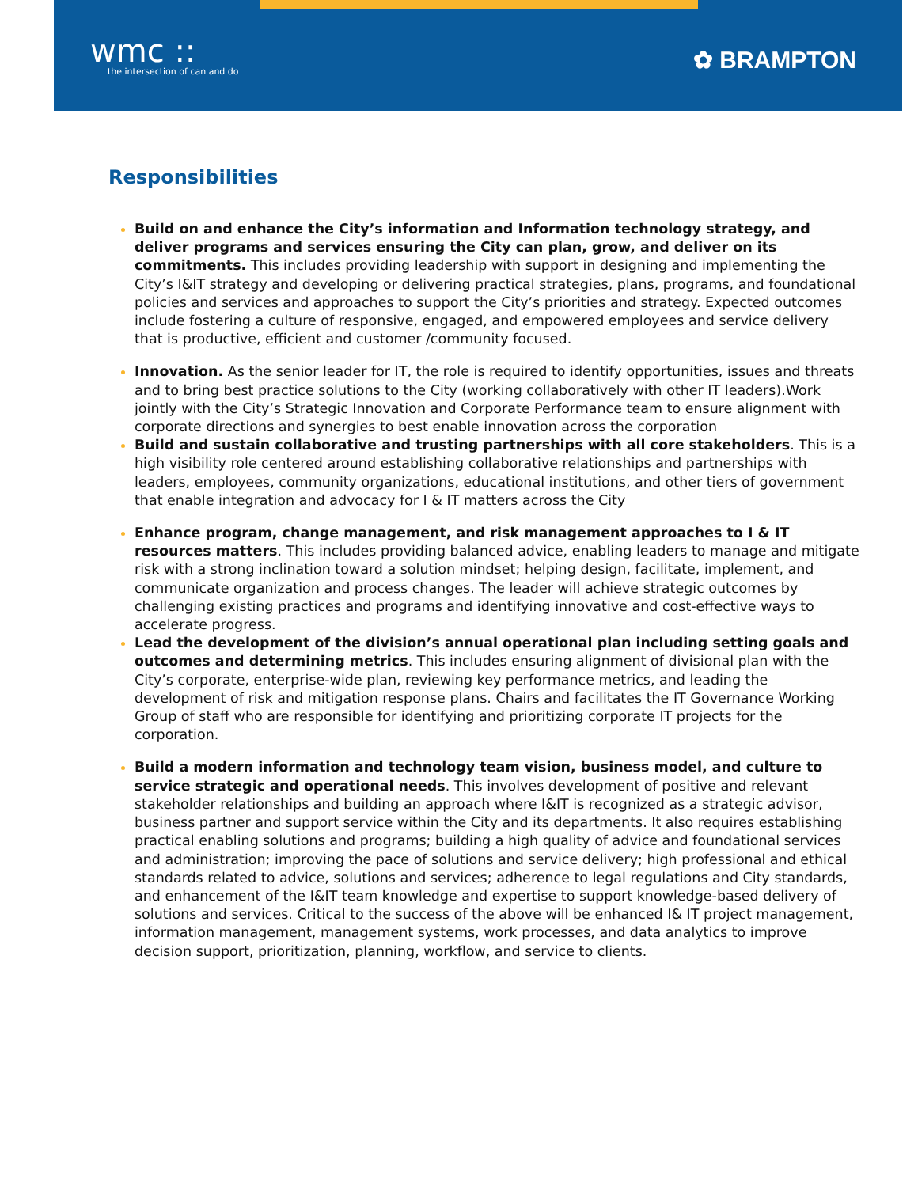wmc ::
the intersection of can and do
✿ BRAMPTON
Responsibilities
Build on and enhance the City’s information and Information technology strategy, and deliver programs and services ensuring the City can plan, grow, and deliver on its commitments. This includes providing leadership with support in designing and implementing the City’s I&IT strategy and developing or delivering practical strategies, plans, programs, and foundational policies and services and approaches to support the City’s priorities and strategy. Expected outcomes include fostering a culture of responsive, engaged, and empowered employees and service delivery that is productive, efficient and customer /community focused.
Innovation. As the senior leader for IT, the role is required to identify opportunities, issues and threats and to bring best practice solutions to the City (working collaboratively with other IT leaders).Work jointly with the City’s Strategic Innovation and Corporate Performance team to ensure alignment with corporate directions and synergies to best enable innovation across the corporation
Build and sustain collaborative and trusting partnerships with all core stakeholders. This is a high visibility role centered around establishing collaborative relationships and partnerships with leaders, employees, community organizations, educational institutions, and other tiers of government that enable integration and advocacy for I & IT matters across the City
Enhance program, change management, and risk management approaches to I & IT resources matters. This includes providing balanced advice, enabling leaders to manage and mitigate risk with a strong inclination toward a solution mindset; helping design, facilitate, implement, and communicate organization and process changes. The leader will achieve strategic outcomes by challenging existing practices and programs and identifying innovative and cost-effective ways to accelerate progress.
Lead the development of the division’s annual operational plan including setting goals and outcomes and determining metrics. This includes ensuring alignment of divisional plan with the City’s corporate, enterprise-wide plan, reviewing key performance metrics, and leading the development of risk and mitigation response plans. Chairs and facilitates the IT Governance Working Group of staff who are responsible for identifying and prioritizing corporate IT projects for the corporation.
Build a modern information and technology team vision, business model, and culture to service strategic and operational needs. This involves development of positive and relevant stakeholder relationships and building an approach where I&IT is recognized as a strategic advisor, business partner and support service within the City and its departments. It also requires establishing practical enabling solutions and programs; building a high quality of advice and foundational services and administration; improving the pace of solutions and service delivery; high professional and ethical standards related to advice, solutions and services; adherence to legal regulations and City standards, and enhancement of the I&IT team knowledge and expertise to support knowledge-based delivery of solutions and services. Critical to the success of the above will be enhanced I& IT project management, information management, management systems, work processes, and data analytics to improve decision support, prioritization, planning, workflow, and service to clients.